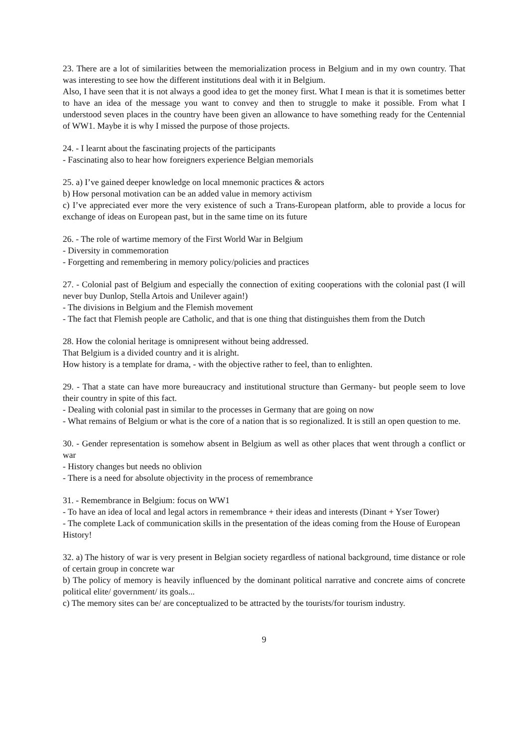23. There are a lot of similarities between the memorialization process in Belgium and in my own country. That was interesting to see how the different institutions deal with it in Belgium.
Also, I have seen that it is not always a good idea to get the money first. What I mean is that it is sometimes better to have an idea of the message you want to convey and then to struggle to make it possible. From what I understood seven places in the country have been given an allowance to have something ready for the Centennial of WW1. Maybe it is why I missed the purpose of those projects.
24. - I learnt about the fascinating projects of the participants
- Fascinating also to hear how foreigners experience Belgian memorials
25. a) I’ve gained deeper knowledge on local mnemonic practices & actors
b) How personal motivation can be an added value in memory activism
c) I’ve appreciated ever more the very existence of such a Trans-European platform, able to provide a locus for exchange of ideas on European past, but in the same time on its future
26. - The role of wartime memory of the First World War in Belgium
- Diversity in commemoration
- Forgetting and remembering in memory policy/policies and practices
27. - Colonial past of Belgium and especially the connection of exiting cooperations with the colonial past (I will never buy Dunlop, Stella Artois and Unilever again!)
- The divisions in Belgium and the Flemish movement
- The fact that Flemish people are Catholic, and that is one thing that distinguishes them from the Dutch
28. How the colonial heritage is omnipresent without being addressed.
That Belgium is a divided country and it is alright.
How history is a template for drama, - with the objective rather to feel, than to enlighten.
29. - That a state can have more bureaucracy and institutional structure than Germany- but people seem to love their country in spite of this fact.
- Dealing with colonial past in similar to the processes in Germany that are going on now
- What remains of Belgium or what is the core of a nation that is so regionalized. It is still an open question to me.
30. - Gender representation is somehow absent in Belgium as well as other places that went through a conflict or war
- History changes but needs no oblivion
- There is a need for absolute objectivity in the process of remembrance
31. - Remembrance in Belgium: focus on WW1
- To have an idea of local and legal actors in remembrance + their ideas and interests (Dinant + Yser Tower)
- The complete Lack of communication skills in the presentation of the ideas coming from the House of European History!
32. a) The history of war is very present in Belgian society regardless of national background, time distance or role of certain group in concrete war
b) The policy of memory is heavily influenced by the dominant political narrative and concrete aims of concrete political elite/ government/ its goals...
c) The memory sites can be/ are conceptualized to be attracted by the tourists/for tourism industry.
9